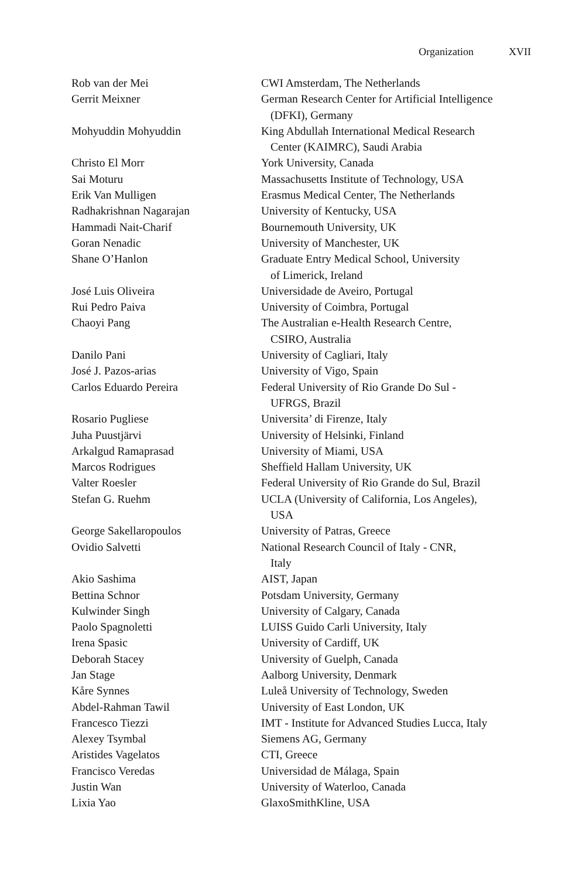Organization XVII
| Rob van der Mei | CWI Amsterdam, The Netherlands |
| Gerrit Meixner | German Research Center for Artificial Intelligence (DFKI), Germany |
| Mohyuddin Mohyuddin | King Abdullah International Medical Research Center (KAIMRC), Saudi Arabia |
| Christo El Morr | York University, Canada |
| Sai Moturu | Massachusetts Institute of Technology, USA |
| Erik Van Mulligen | Erasmus Medical Center, The Netherlands |
| Radhakrishnan Nagarajan | University of Kentucky, USA |
| Hammadi Nait-Charif | Bournemouth University, UK |
| Goran Nenadic | University of Manchester, UK |
| Shane O’Hanlon | Graduate Entry Medical School, University of Limerick, Ireland |
| José Luis Oliveira | Universidade de Aveiro, Portugal |
| Rui Pedro Paiva | University of Coimbra, Portugal |
| Chaoyi Pang | The Australian e-Health Research Centre, CSIRO, Australia |
| Danilo Pani | University of Cagliari, Italy |
| José J. Pazos-arias | University of Vigo, Spain |
| Carlos Eduardo Pereira | Federal University of Rio Grande Do Sul - UFRGS, Brazil |
| Rosario Pugliese | Universita’ di Firenze, Italy |
| Juha Puustjärvi | University of Helsinki, Finland |
| Arkalgud Ramaprasad | University of Miami, USA |
| Marcos Rodrigues | Sheffield Hallam University, UK |
| Valter Roesler | Federal University of Rio Grande do Sul, Brazil |
| Stefan G. Ruehm | UCLA (University of California, Los Angeles), USA |
| George Sakellaropoulos | University of Patras, Greece |
| Ovidio Salvetti | National Research Council of Italy - CNR, Italy |
| Akio Sashima | AIST, Japan |
| Bettina Schnor | Potsdam University, Germany |
| Kulwinder Singh | University of Calgary, Canada |
| Paolo Spagnoletti | LUISS Guido Carli University, Italy |
| Irena Spasic | University of Cardiff, UK |
| Deborah Stacey | University of Guelph, Canada |
| Jan Stage | Aalborg University, Denmark |
| Kåre Synnes | Luleå University of Technology, Sweden |
| Abdel-Rahman Tawil | University of East London, UK |
| Francesco Tiezzi | IMT - Institute for Advanced Studies Lucca, Italy |
| Alexey Tsymbal | Siemens AG, Germany |
| Aristides Vagelatos | CTI, Greece |
| Francisco Veredas | Universidad de Málaga, Spain |
| Justin Wan | University of Waterloo, Canada |
| Lixia Yao | GlaxoSmithKline, USA |